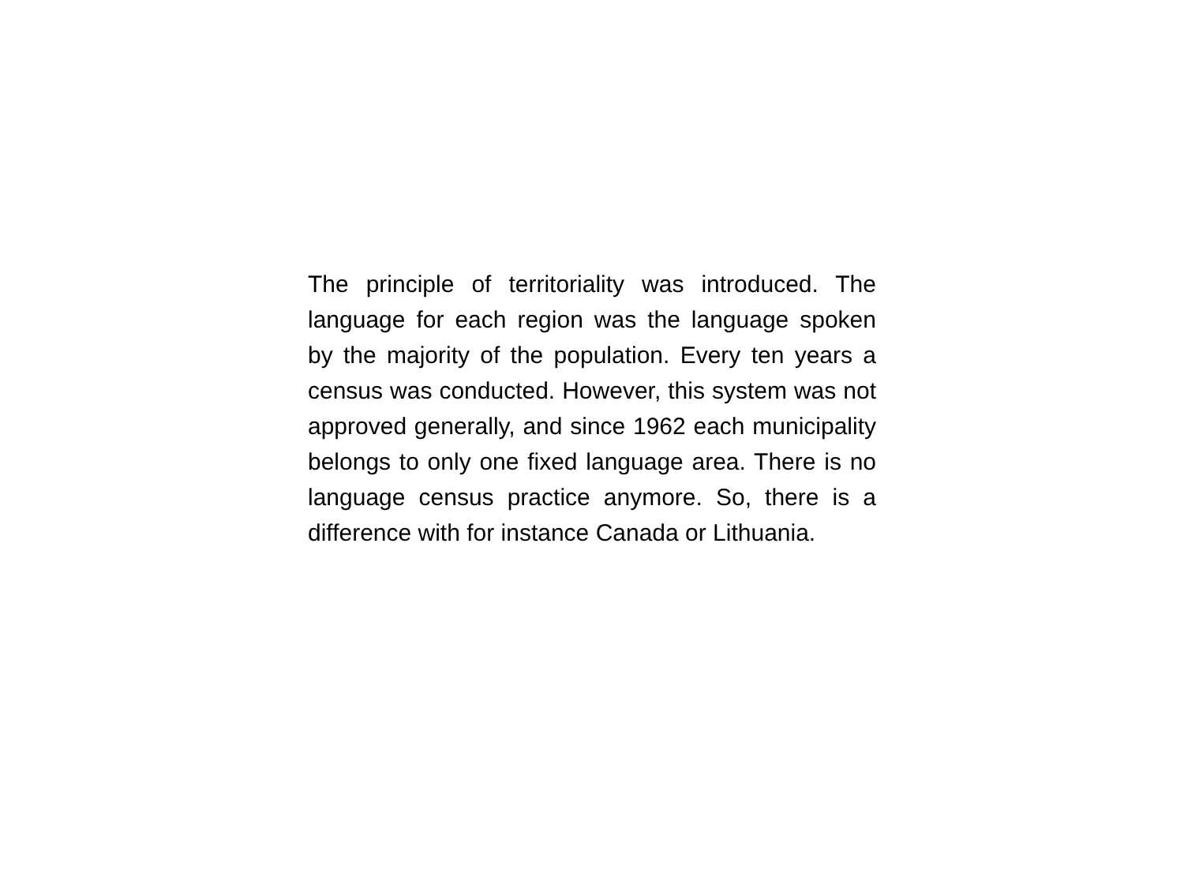The principle of territoriality was introduced. The language for each region was the language spoken by the majority of the population. Every ten years a census was conducted. However, this system was not approved generally, and since 1962 each municipality belongs to only one fixed language area. There is no language census practice anymore. So, there is a difference with for instance Canada or Lithuania.